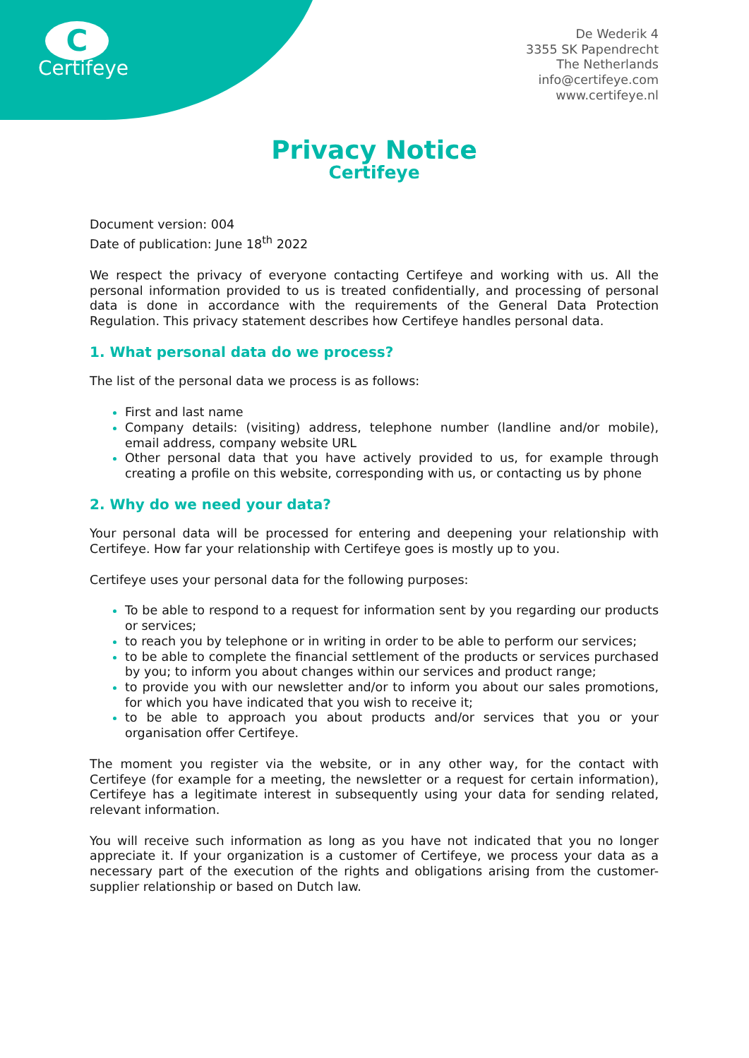C
Certifeye
De Wederik 4
3355 SK Papendrecht
The Netherlands
info@certifeye.com
www.certifeye.nl
Privacy Notice
Certifeye
Document version: 004
Date of publication: June 18<sup>th</sup> 2022
We respect the privacy of everyone contacting Certifeye and working with us. All the personal information provided to us is treated confidentially, and processing of personal data is done in accordance with the requirements of the General Data Protection Regulation. This privacy statement describes how Certifeye handles personal data.
1. What personal data do we process?
The list of the personal data we process is as follows:
First and last name
Company details: (visiting) address, telephone number (landline and/or mobile), email address, company website URL
Other personal data that you have actively provided to us, for example through creating a profile on this website, corresponding with us, or contacting us by phone
2. Why do we need your data?
Your personal data will be processed for entering and deepening your relationship with Certifeye. How far your relationship with Certifeye goes is mostly up to you.
Certifeye uses your personal data for the following purposes:
To be able to respond to a request for information sent by you regarding our products or services;
to reach you by telephone or in writing in order to be able to perform our services;
to be able to complete the financial settlement of the products or services purchased by you; to inform you about changes within our services and product range;
to provide you with our newsletter and/or to inform you about our sales promotions, for which you have indicated that you wish to receive it;
to be able to approach you about products and/or services that you or your organisation offer Certifeye.
The moment you register via the website, or in any other way, for the contact with Certifeye (for example for a meeting, the newsletter or a request for certain information), Certifeye has a legitimate interest in subsequently using your data for sending related, relevant information.
You will receive such information as long as you have not indicated that you no longer appreciate it. If your organization is a customer of Certifeye, we process your data as a necessary part of the execution of the rights and obligations arising from the customer-supplier relationship or based on Dutch law.